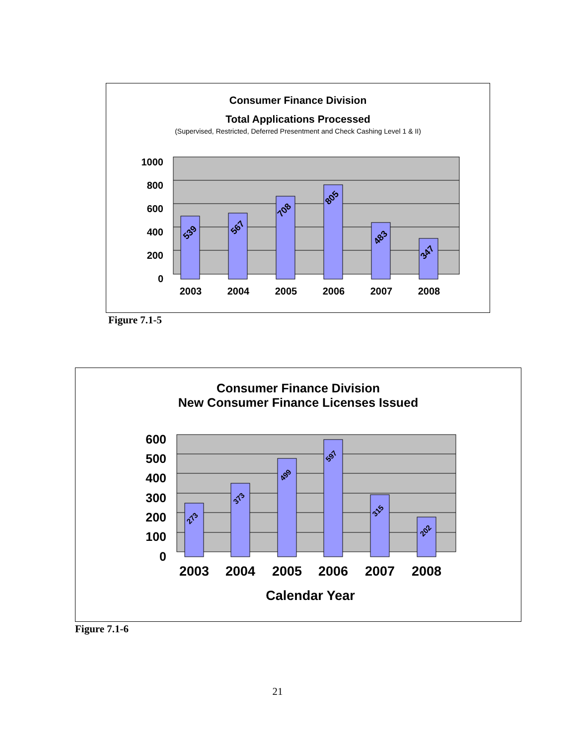Consumer Finance Division
Total Applications Processed
(Supervised, Restricted, Deferred Presentment and Check Cashing Level 1 & II)
1000
800
600
400
200
0
2003
2004
2005
2006
2007
2008
539
567
708
805
483
347
Figure 7.1-5
Consumer Finance Division
New Consumer Finance Licenses Issued
600
500
400
300
200
100
0
2003
2004
2005
2006
2007
2008
Calendar Year
273
373
499
597
315
202
Figure 7.1-6
21